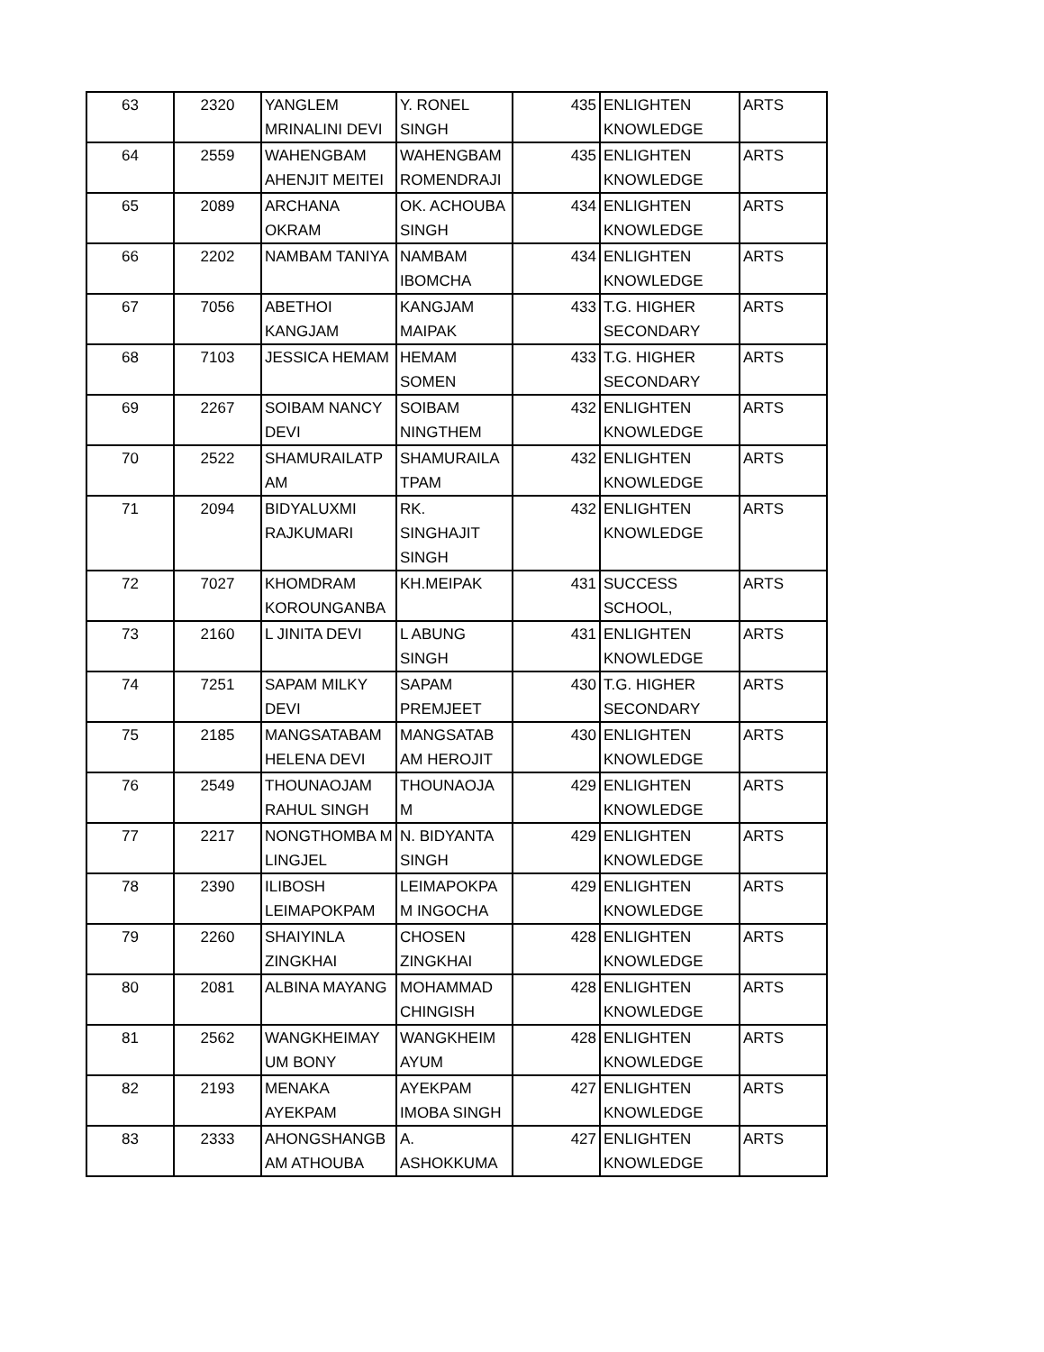| 63 | 2320 | YANGLEM MRINALINI DEVI | Y. RONEL SINGH | 435 | ENLIGHTEN KNOWLEDGE | ARTS |
| 64 | 2559 | WAHENGBAM AHENJIT MEITEI | WAHENGBAM ROMENDRAJI | 435 | ENLIGHTEN KNOWLEDGE | ARTS |
| 65 | 2089 | ARCHANA OKRAM | OK. ACHOUBA SINGH | 434 | ENLIGHTEN KNOWLEDGE | ARTS |
| 66 | 2202 | NAMBAM TANIYA | NAMBAM IBOMCHA | 434 | ENLIGHTEN KNOWLEDGE | ARTS |
| 67 | 7056 | ABETHOI KANGJAM | KANGJAM MAIPAK | 433 | T.G. HIGHER SECONDARY | ARTS |
| 68 | 7103 | JESSICA HEMAM | HEMAM SOMEN | 433 | T.G. HIGHER SECONDARY | ARTS |
| 69 | 2267 | SOIBAM NANCY DEVI | SOIBAM NINGTHEM | 432 | ENLIGHTEN KNOWLEDGE | ARTS |
| 70 | 2522 | SHAMURAILATP AM | SHAMURAILA TPAM | 432 | ENLIGHTEN KNOWLEDGE | ARTS |
| 71 | 2094 | BIDYALUXMI RAJKUMARI | RK. SINGHAJIT SINGH | 432 | ENLIGHTEN KNOWLEDGE | ARTS |
| 72 | 7027 | KHOMDRAM KOROUNGANBA | KH.MEIPAK | 431 | SUCCESS SCHOOL, | ARTS |
| 73 | 2160 | L JINITA DEVI | L ABUNG SINGH | 431 | ENLIGHTEN KNOWLEDGE | ARTS |
| 74 | 7251 | SAPAM MILKY DEVI | SAPAM PREMJEET | 430 | T.G. HIGHER SECONDARY | ARTS |
| 75 | 2185 | MANGSATABAM HELENA DEVI | MANGSATAB AM HEROJIT | 430 | ENLIGHTEN KNOWLEDGE | ARTS |
| 76 | 2549 | THOUNAOJAM RAHUL SINGH | THOUNAOJA M | 429 | ENLIGHTEN KNOWLEDGE | ARTS |
| 77 | 2217 | NONGTHOMBA M LINGJEL | N. BIDYANTA SINGH | 429 | ENLIGHTEN KNOWLEDGE | ARTS |
| 78 | 2390 | ILIBOSH LEIMAPOKPAM | LEIMAPOKPA M INGOCHA | 429 | ENLIGHTEN KNOWLEDGE | ARTS |
| 79 | 2260 | SHAIYINLA ZINGKHAI | CHOSEN ZINGKHAI | 428 | ENLIGHTEN KNOWLEDGE | ARTS |
| 80 | 2081 | ALBINA MAYANG | MOHAMMAD CHINGISH | 428 | ENLIGHTEN KNOWLEDGE | ARTS |
| 81 | 2562 | WANGKHEIMAY UM BONY | WANGKHEIM AYUM | 428 | ENLIGHTEN KNOWLEDGE | ARTS |
| 82 | 2193 | MENAKA AYEKPAM | AYEKPAM IMOBA SINGH | 427 | ENLIGHTEN KNOWLEDGE | ARTS |
| 83 | 2333 | AHONGSHANGB AM ATHOUBA | A. ASHOKKUMA | 427 | ENLIGHTEN KNOWLEDGE | ARTS |